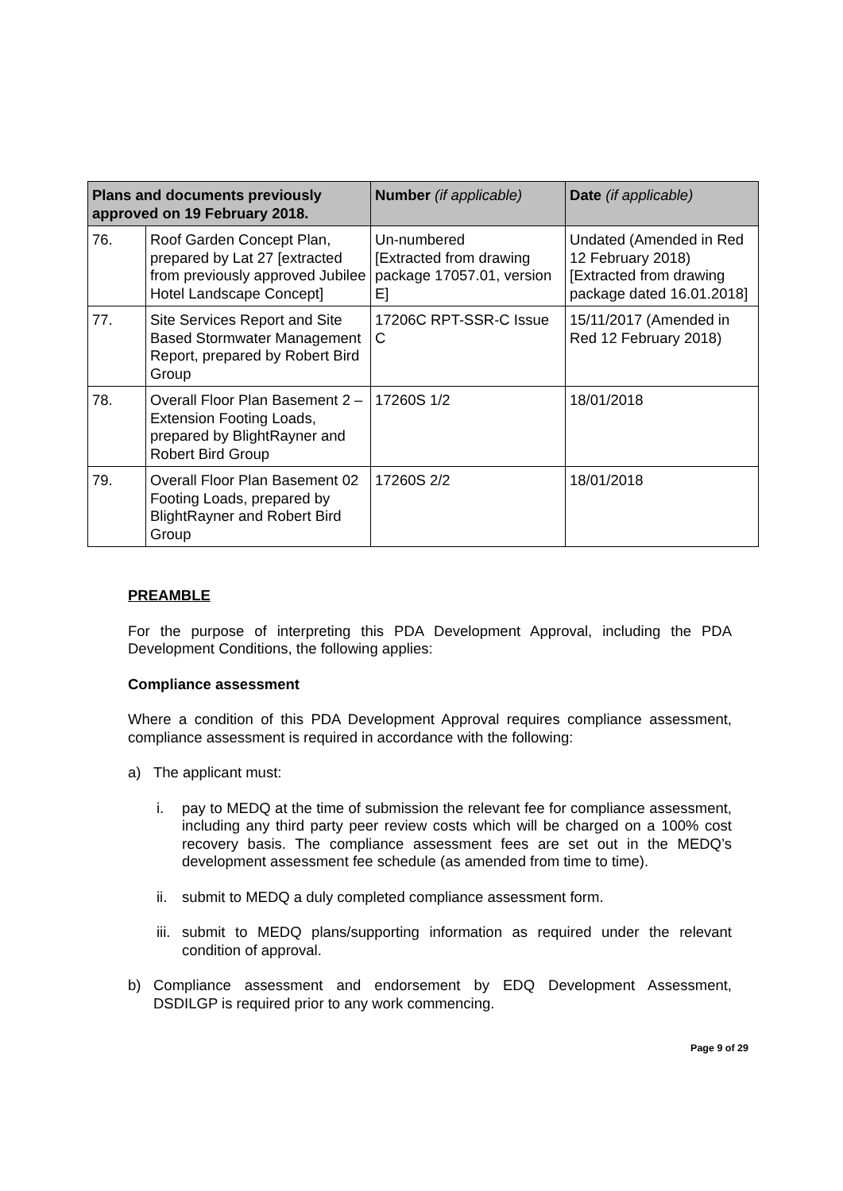| Plans and documents previously approved on 19 February 2018. | | Number (if applicable) | Date (if applicable) |
| --- | --- | --- | --- |
| 76. | Roof Garden Concept Plan, prepared by Lat 27 [extracted from previously approved Jubilee Hotel Landscape Concept] | Un-numbered [Extracted from drawing package 17057.01, version E] | Undated (Amended in Red 12 February 2018) [Extracted from drawing package dated 16.01.2018] |
| 77. | Site Services Report and Site Based Stormwater Management Report, prepared by Robert Bird Group | 17206C RPT-SSR-C Issue C | 15/11/2017 (Amended in Red 12 February 2018) |
| 78. | Overall Floor Plan Basement 2 – Extension Footing Loads, prepared by BlightRayner and Robert Bird Group | 17260S 1/2 | 18/01/2018 |
| 79. | Overall Floor Plan Basement 02 Footing Loads, prepared by BlightRayner and Robert Bird Group | 17260S 2/2 | 18/01/2018 |
PREAMBLE
For the purpose of interpreting this PDA Development Approval, including the PDA Development Conditions, the following applies:
Compliance assessment
Where a condition of this PDA Development Approval requires compliance assessment, compliance assessment is required in accordance with the following:
a) The applicant must:
i. pay to MEDQ at the time of submission the relevant fee for compliance assessment, including any third party peer review costs which will be charged on a 100% cost recovery basis. The compliance assessment fees are set out in the MEDQ’s development assessment fee schedule (as amended from time to time).
ii. submit to MEDQ a duly completed compliance assessment form.
iii. submit to MEDQ plans/supporting information as required under the relevant condition of approval.
b) Compliance assessment and endorsement by EDQ Development Assessment, DSDILGP is required prior to any work commencing.
Page 9 of 29